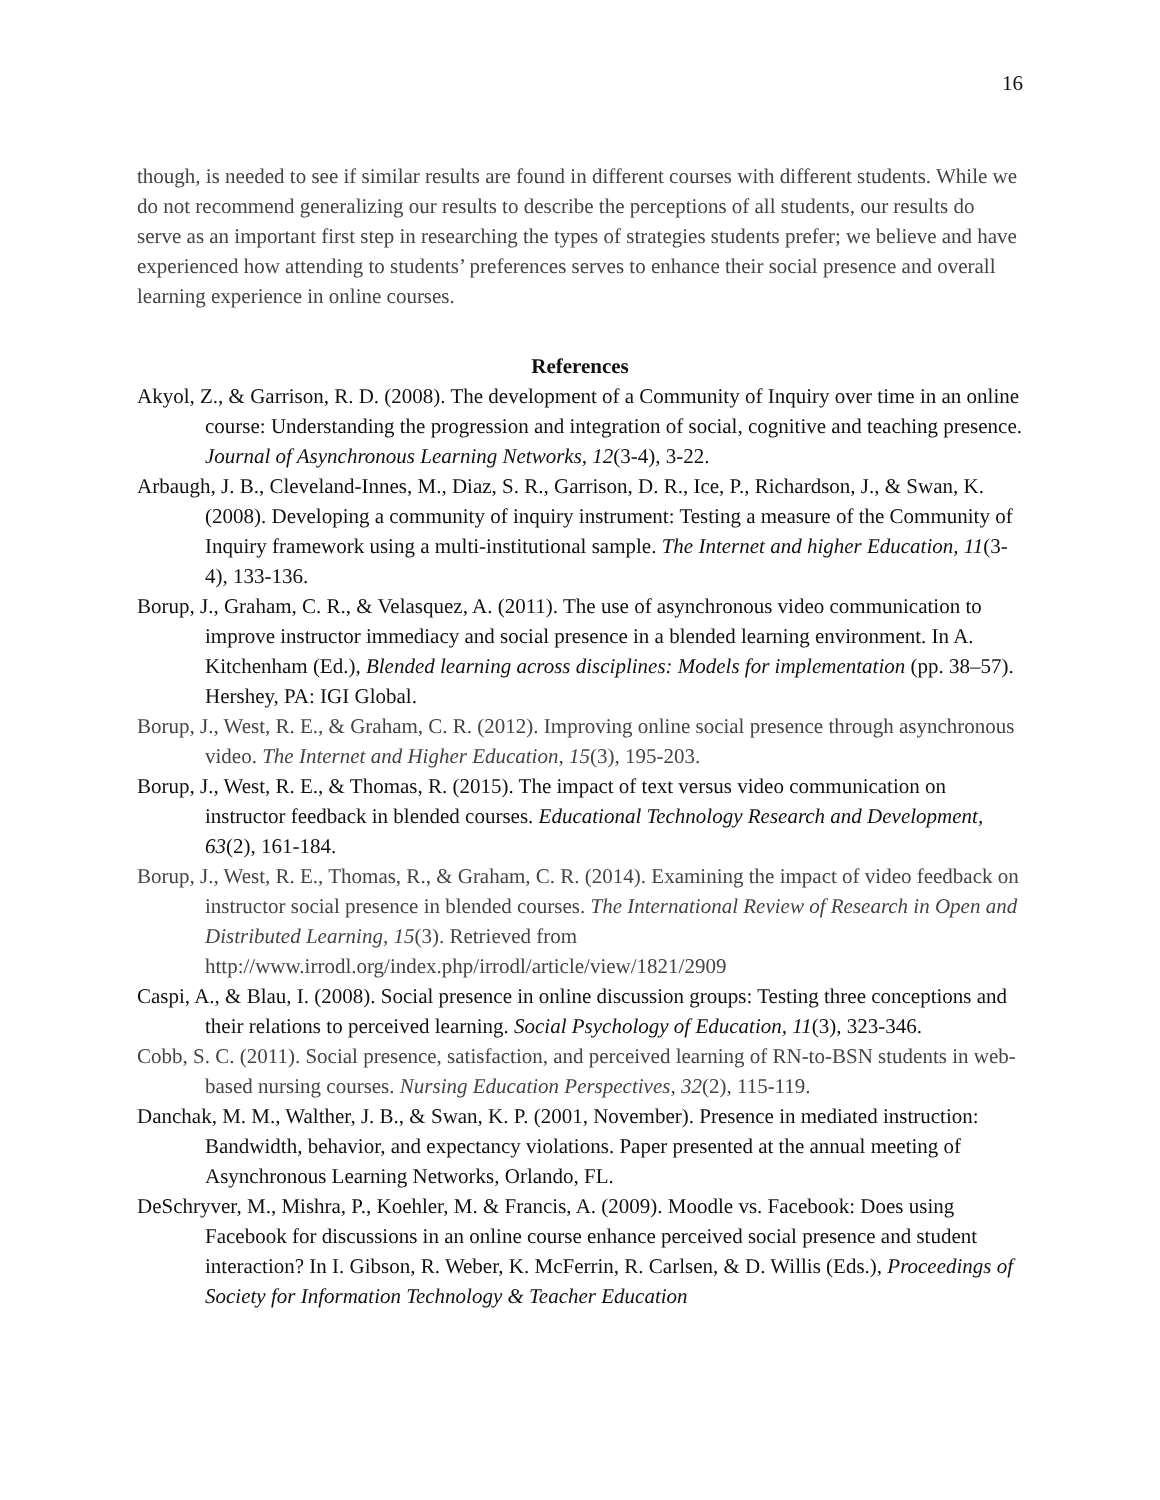16
though, is needed to see if similar results are found in different courses with different students. While we do not recommend generalizing our results to describe the perceptions of all students, our results do serve as an important first step in researching the types of strategies students prefer; we believe and have experienced how attending to students’ preferences serves to enhance their social presence and overall learning experience in online courses.
References
Akyol, Z., & Garrison, R. D. (2008). The development of a Community of Inquiry over time in an online course: Understanding the progression and integration of social, cognitive and teaching presence. Journal of Asynchronous Learning Networks, 12(3-4), 3-22.
Arbaugh, J. B., Cleveland-Innes, M., Diaz, S. R., Garrison, D. R., Ice, P., Richardson, J., & Swan, K. (2008). Developing a community of inquiry instrument: Testing a measure of the Community of Inquiry framework using a multi-institutional sample. The Internet and higher Education, 11(3-4), 133-136.
Borup, J., Graham, C. R., & Velasquez, A. (2011). The use of asynchronous video communication to improve instructor immediacy and social presence in a blended learning environment. In A. Kitchenham (Ed.), Blended learning across disciplines: Models for implementation (pp. 38–57). Hershey, PA: IGI Global.
Borup, J., West, R. E., & Graham, C. R. (2012). Improving online social presence through asynchronous video. The Internet and Higher Education, 15(3), 195-203.
Borup, J., West, R. E., & Thomas, R. (2015). The impact of text versus video communication on instructor feedback in blended courses. Educational Technology Research and Development, 63(2), 161-184.
Borup, J., West, R. E., Thomas, R., & Graham, C. R. (2014). Examining the impact of video feedback on instructor social presence in blended courses. The International Review of Research in Open and Distributed Learning, 15(3). Retrieved from http://www.irrodl.org/index.php/irrodl/article/view/1821/2909
Caspi, A., & Blau, I. (2008). Social presence in online discussion groups: Testing three conceptions and their relations to perceived learning. Social Psychology of Education, 11(3), 323-346.
Cobb, S. C. (2011). Social presence, satisfaction, and perceived learning of RN-to-BSN students in web-based nursing courses. Nursing Education Perspectives, 32(2), 115-119.
Danchak, M. M., Walther, J. B., & Swan, K. P. (2001, November). Presence in mediated instruction: Bandwidth, behavior, and expectancy violations. Paper presented at the annual meeting of Asynchronous Learning Networks, Orlando, FL.
DeSchryver, M., Mishra, P., Koehler, M. & Francis, A. (2009). Moodle vs. Facebook: Does using Facebook for discussions in an online course enhance perceived social presence and student interaction? In I. Gibson, R. Weber, K. McFerrin, R. Carlsen, & D. Willis (Eds.), Proceedings of Society for Information Technology & Teacher Education